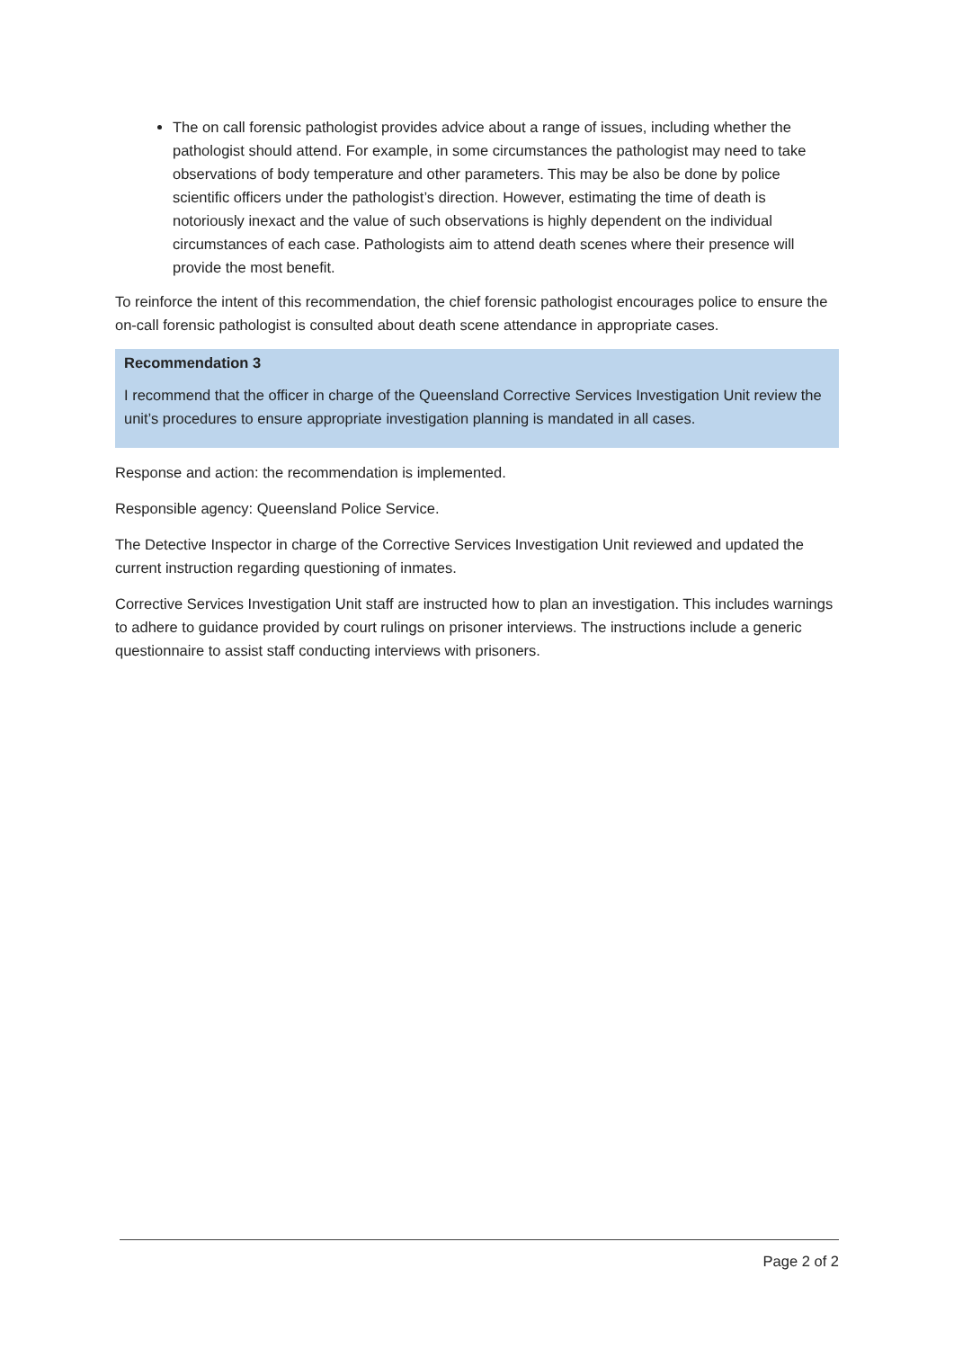The on call forensic pathologist provides advice about a range of issues, including whether the pathologist should attend. For example, in some circumstances the pathologist may need to take observations of body temperature and other parameters. This may be also be done by police scientific officers under the pathologist’s direction. However, estimating the time of death is notoriously inexact and the value of such observations is highly dependent on the individual circumstances of each case. Pathologists aim to attend death scenes where their presence will provide the most benefit.
To reinforce the intent of this recommendation, the chief forensic pathologist encourages police to ensure the on-call forensic pathologist is consulted about death scene attendance in appropriate cases.
Recommendation 3
I recommend that the officer in charge of the Queensland Corrective Services Investigation Unit review the unit’s procedures to ensure appropriate investigation planning is mandated in all cases.
Response and action: the recommendation is implemented.
Responsible agency: Queensland Police Service.
The Detective Inspector in charge of the Corrective Services Investigation Unit reviewed and updated the current instruction regarding questioning of inmates.
Corrective Services Investigation Unit staff are instructed how to plan an investigation. This includes warnings to adhere to guidance provided by court rulings on prisoner interviews. The instructions include a generic questionnaire to assist staff conducting interviews with prisoners.
Page 2 of 2